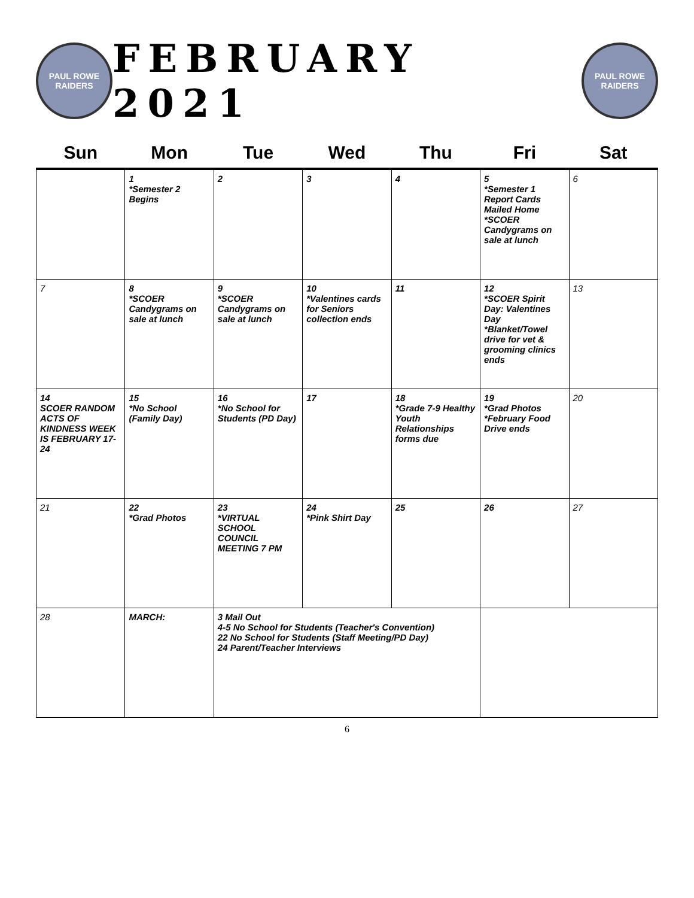PAUL ROWE RAIDERS
FEBRUARY 2021
PAUL ROWE RAIDERS
| Sun | Mon | Tue | Wed | Thu | Fri | Sat |
| --- | --- | --- | --- | --- | --- | --- |
| | 1 *Semester 2 Begins | 2 | 3 | 4 | 5 *Semester 1 Report Cards Mailed Home *SCOER Candygrams on sale at lunch | 6 |
| 7 | 8 *SCOER Candygrams on sale at lunch | 9 *SCOER Candygrams on sale at lunch | 10 *Valentines cards for Seniors collection ends | 11 | 12 *SCOER Spirit Day: Valentines Day *Blanket/Towel drive for vet & grooming clinics ends | 13 |
| 14 SCOER RANDOM ACTS OF KINDNESS WEEK IS FEBRUARY 17-24 | 15 *No School (Family Day) | 16 *No School for Students (PD Day) | 17 | 18 *Grade 7-9 Healthy Youth Relationships forms due | 19 *Grad Photos *February Food Drive ends | 20 |
| 21 | 22 *Grad Photos | 23 *VIRTUAL SCHOOL COUNCIL MEETING 7 PM | 24 *Pink Shirt Day | 25 | 26 | 27 |
| 28 | MARCH: | 3 Mail Out 4-5 No School for Students (Teacher's Convention) 22 No School for Students (Staff Meeting/PD Day) 24 Parent/Teacher Interviews | | | | |
6